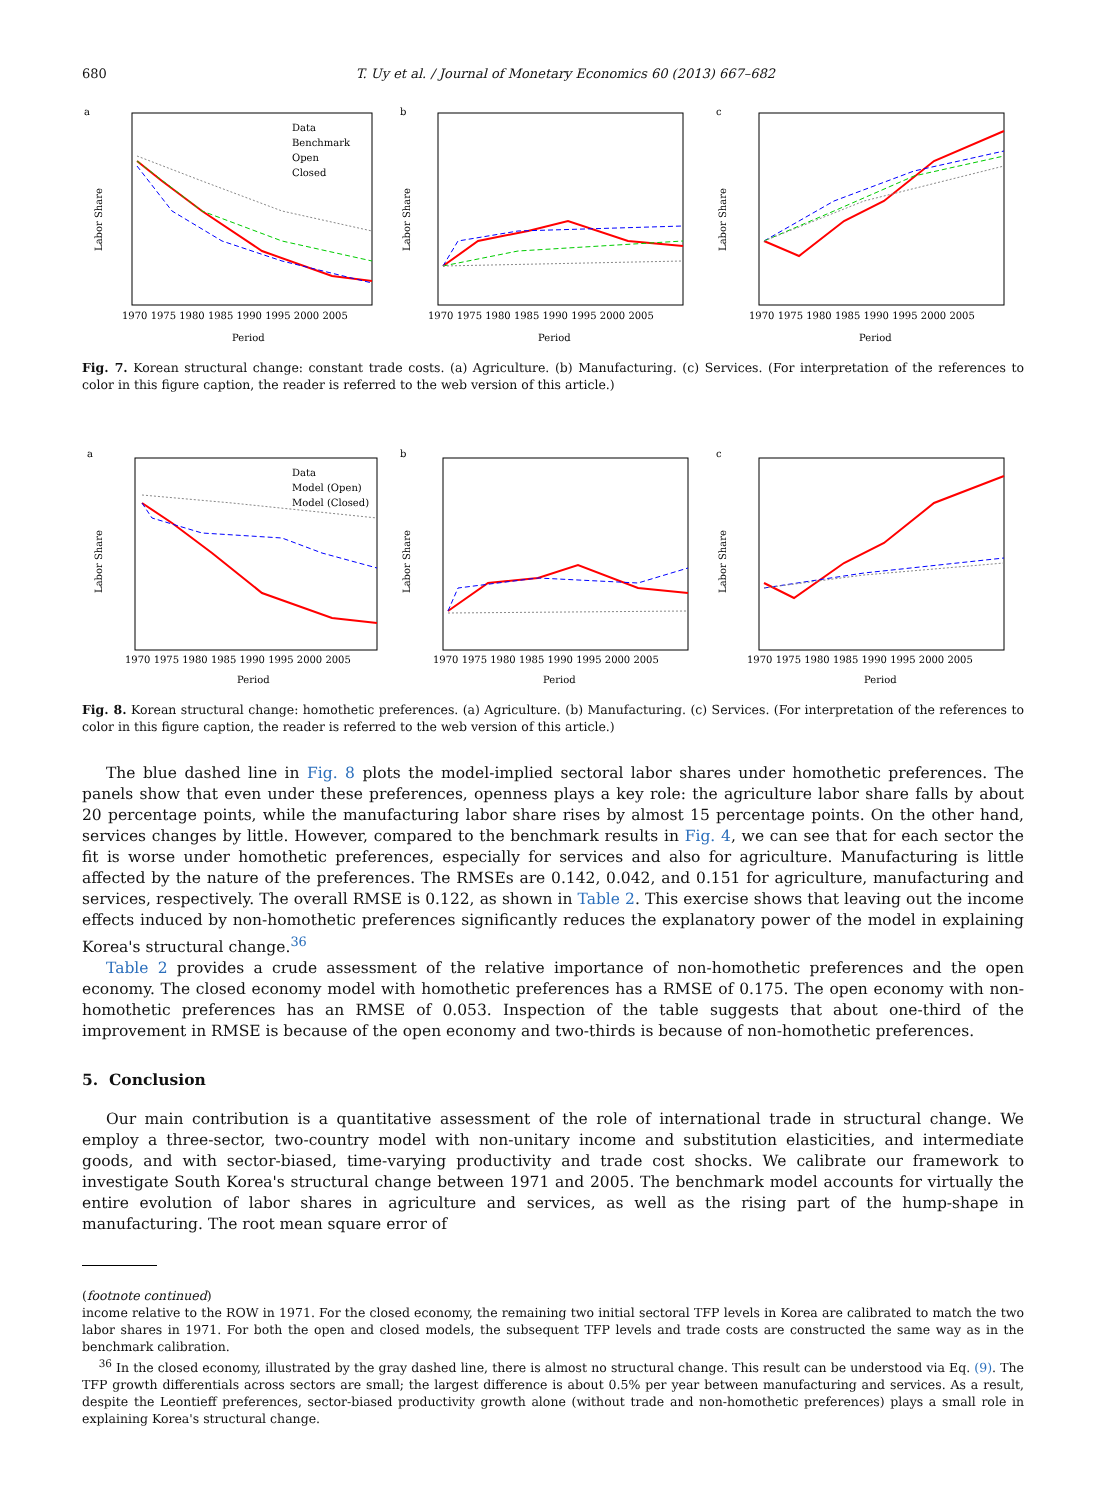680 T. Uy et al. / Journal of Monetary Economics 60 (2013) 667–682
a
Labor Share
Period
1970 1975 1980 1985 1990 1995 2000 2005
Data
Benchmark
Open
Closed
b
Labor Share
Period
1970 1975 1980 1985 1990 1995 2000 2005
c
Labor Share
Period
1970 1975 1980 1985 1990 1995 2000 2005
Fig. 7. Korean structural change: constant trade costs. (a) Agriculture. (b) Manufacturing. (c) Services. (For interpretation of the references to color in this figure caption, the reader is referred to the web version of this article.)
a
Labor Share
Period
1970 1975 1980 1985 1990 1995 2000 2005
Data
Model (Open)
Model (Closed)
b
Labor Share
Period
1970 1975 1980 1985 1990 1995 2000 2005
c
Labor Share
Period
1970 1975 1980 1985 1990 1995 2000 2005
Fig. 8. Korean structural change: homothetic preferences. (a) Agriculture. (b) Manufacturing. (c) Services. (For interpretation of the references to color in this figure caption, the reader is referred to the web version of this article.)
The blue dashed line in Fig. 8 plots the model-implied sectoral labor shares under homothetic preferences. The panels show that even under these preferences, openness plays a key role: the agriculture labor share falls by about 20 percentage points, while the manufacturing labor share rises by almost 15 percentage points. On the other hand, services changes by little. However, compared to the benchmark results in Fig. 4, we can see that for each sector the fit is worse under homothetic preferences, especially for services and also for agriculture. Manufacturing is little affected by the nature of the preferences. The RMSEs are 0.142, 0.042, and 0.151 for agriculture, manufacturing and services, respectively. The overall RMSE is 0.122, as shown in Table 2. This exercise shows that leaving out the income effects induced by non-homothetic preferences significantly reduces the explanatory power of the model in explaining Korea's structural change.<sup>36</sup>
Table 2 provides a crude assessment of the relative importance of non-homothetic preferences and the open economy. The closed economy model with homothetic preferences has a RMSE of 0.175. The open economy with non-homothetic preferences has an RMSE of 0.053. Inspection of the table suggests that about one-third of the improvement in RMSE is because of the open economy and two-thirds is because of non-homothetic preferences.
5. Conclusion
Our main contribution is a quantitative assessment of the role of international trade in structural change. We employ a three-sector, two-country model with non-unitary income and substitution elasticities, and intermediate goods, and with sector-biased, time-varying productivity and trade cost shocks. We calibrate our framework to investigate South Korea's structural change between 1971 and 2005. The benchmark model accounts for virtually the entire evolution of labor shares in agriculture and services, as well as the rising part of the hump-shape in manufacturing. The root mean square error of
(footnote continued)
income relative to the ROW in 1971. For the closed economy, the remaining two initial sectoral TFP levels in Korea are calibrated to match the two labor shares in 1971. For both the open and closed models, the subsequent TFP levels and trade costs are constructed the same way as in the benchmark calibration.
<sup>36</sup> In the closed economy, illustrated by the gray dashed line, there is almost no structural change. This result can be understood via Eq. (9). The TFP growth differentials across sectors are small; the largest difference is about 0.5% per year between manufacturing and services. As a result, despite the Leontieff preferences, sector-biased productivity growth alone (without trade and non-homothetic preferences) plays a small role in explaining Korea's structural change.